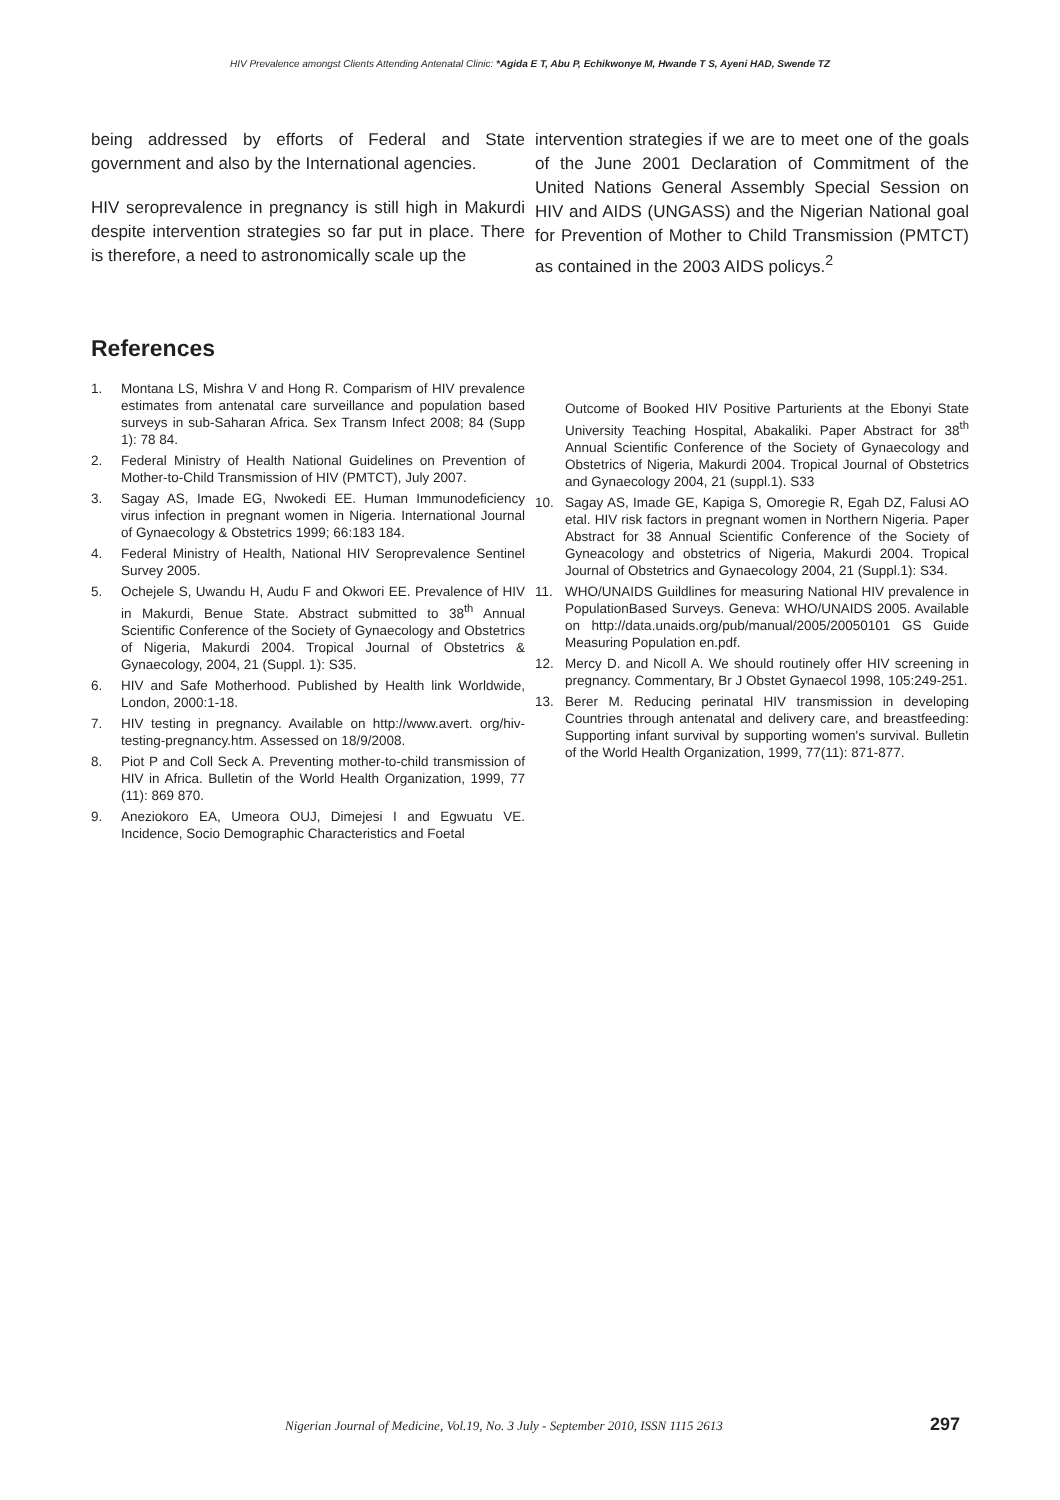HIV Prevalence amongst Clients Attending Antenatal Clinic: *Agida E T, Abu P, Echikwonye M, Hwande T S, Ayeni HAD, Swende TZ
being addressed by efforts of Federal and State government and also by the International agencies.
HIV seroprevalence in pregnancy is still high in Makurdi despite intervention strategies so far put in place. There is therefore, a need to astronomically scale up the
intervention strategies if we are to meet one of the goals of the June 2001 Declaration of Commitment of the United Nations General Assembly Special Session on HIV and AIDS (UNGASS) and the Nigerian National goal for Prevention of Mother to Child Transmission (PMTCT) as contained in the 2003 AIDS policys.<sup>2</sup>
References
1. Montana LS, Mishra V and Hong R. Comparism of HIV prevalence estimates from antenatal care surveillance and population based surveys in sub-Saharan Africa. Sex Transm Infect 2008; 84 (Supp 1): 78 84.
2. Federal Ministry of Health National Guidelines on Prevention of Mother-to-Child Transmission of HIV (PMTCT), July 2007.
3. Sagay AS, Imade EG, Nwokedi EE. Human Immunodeficiency virus infection in pregnant women in Nigeria. International Journal of Gynaecology & Obstetrics 1999; 66:183 184.
4. Federal Ministry of Health, National HIV Seroprevalence Sentinel Survey 2005.
5. Ochejele S, Uwandu H, Audu F and Okwori EE. Prevalence of HIV in Makurdi, Benue State. Abstract submitted to 38<sup>th</sup> Annual Scientific Conference of the Society of Gynaecology and Obstetrics of Nigeria, Makurdi 2004. Tropical Journal of Obstetrics & Gynaecology, 2004, 21 (Suppl. 1): S35.
6. HIV and Safe Motherhood. Published by Health link Worldwide, London, 2000:1-18.
7. HIV testing in pregnancy. Available on http://www.avert. org/hiv-testing-pregnancy.htm. Assessed on 18/9/2008.
8. Piot P and Coll Seck A. Preventing mother-to-child transmission of HIV in Africa. Bulletin of the World Health Organization, 1999, 77 (11): 869 870.
9. Aneziokoro EA, Umeora OUJ, Dimejesi I and Egwuatu VE. Incidence, Socio Demographic Characteristics and Foetal
Outcome of Booked HIV Positive Parturients at the Ebonyi State University Teaching Hospital, Abakaliki. Paper Abstract for 38<sup>th</sup> Annual Scientific Conference of the Society of Gynaecology and Obstetrics of Nigeria, Makurdi 2004. Tropical Journal of Obstetrics and Gynaecology 2004, 21 (suppl.1). S33
10. Sagay AS, Imade GE, Kapiga S, Omoregie R, Egah DZ, Falusi AO etal. HIV risk factors in pregnant women in Northern Nigeria. Paper Abstract for 38 Annual Scientific Conference of the Society of Gyneacology and obstetrics of Nigeria, Makurdi 2004. Tropical Journal of Obstetrics and Gynaecology 2004, 21 (Suppl.1): S34.
11. WHO/UNAIDS Guildlines for measuring National HIV prevalence in PopulationBased Surveys. Geneva: WHO/UNAIDS 2005. Available on http://data.unaids.org/pub/manual/2005/20050101 GS Guide Measuring Population en.pdf.
12. Mercy D. and Nicoll A. We should routinely offer HIV screening in pregnancy. Commentary, Br J Obstet Gynaecol 1998, 105:249-251.
13. Berer M. Reducing perinatal HIV transmission in developing Countries through antenatal and delivery care, and breastfeeding: Supporting infant survival by supporting women's survival. Bulletin of the World Health Organization, 1999, 77(11): 871-877.
Nigerian Journal of Medicine, Vol.19, No. 3 July - September 2010, ISSN 1115 2613
297